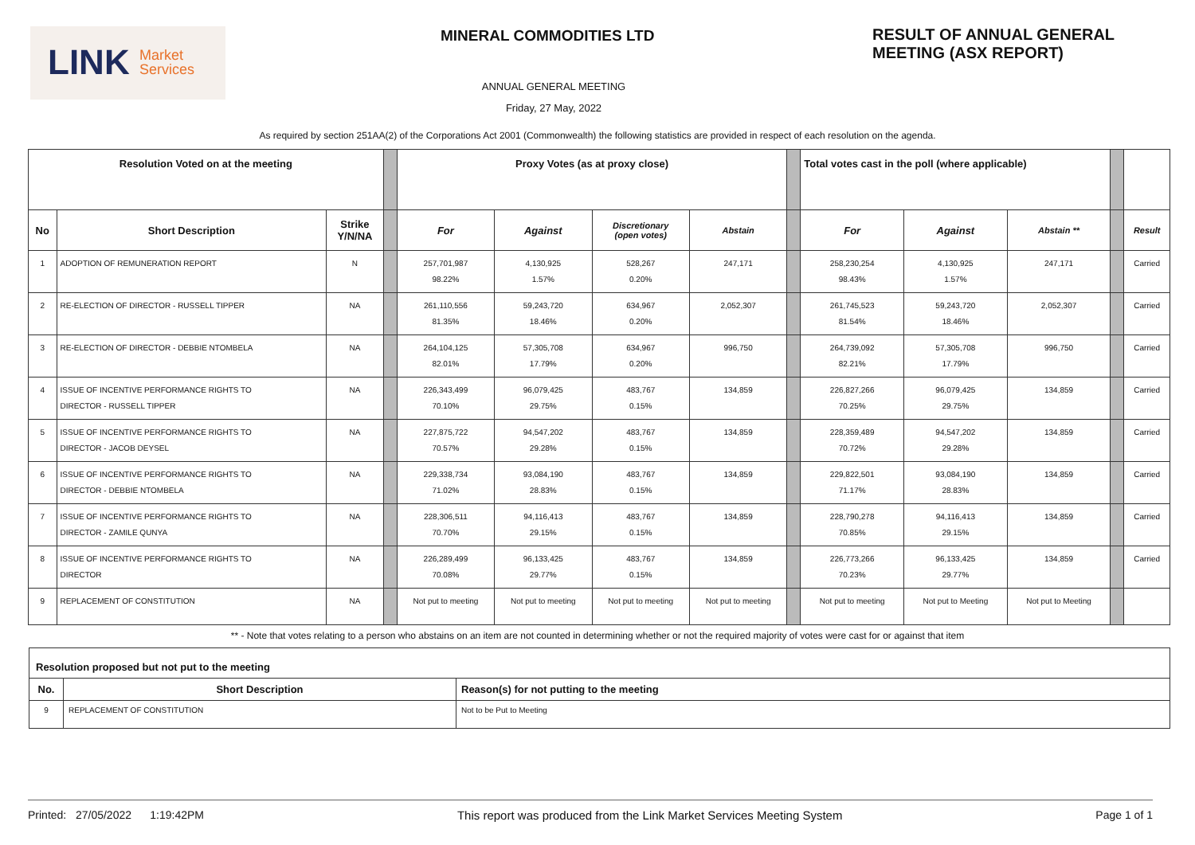LINK Market
Services
MINERAL COMMODITIES LTD
RESULT OF ANNUAL GENERAL
MEETING (ASX REPORT)
ANNUAL GENERAL MEETING
Friday, 27 May, 2022
As required by section 251AA(2) of the Corporations Act 2001 (Commonwealth) the following statistics are provided in respect of each resolution on the agenda.
| Resolution Voted on at the meeting | | | | Proxy Votes (as at proxy close) | | | | | Total votes cast in the poll (where applicable) | | | | |
| --- | --- | --- | --- | --- | --- | --- | --- | --- | --- | --- | --- | --- | --- |
| No | Short Description | Strike Y/N/NA | | For | Against | Discretionary (open votes) | Abstain | | For | Against | Abstain ** | | Result |
| 1 | ADOPTION OF REMUNERATION REPORT | N | | 257,701,987 98.22% | 4,130,925 1.57% | 528,267 0.20% | 247,171 | | 258,230,254 98.43% | 4,130,925 1.57% | 247,171 | | Carried |
| 2 | RE-ELECTION OF DIRECTOR - RUSSELL TIPPER | NA | | 261,110,556 81.35% | 59,243,720 18.46% | 634,967 0.20% | 2,052,307 | | 261,745,523 81.54% | 59,243,720 18.46% | 2,052,307 | | Carried |
| 3 | RE-ELECTION OF DIRECTOR - DEBBIE NTOMBELA | NA | | 264,104,125 82.01% | 57,305,708 17.79% | 634,967 0.20% | 996,750 | | 264,739,092 82.21% | 57,305,708 17.79% | 996,750 | | Carried |
| 4 | ISSUE OF INCENTIVE PERFORMANCE RIGHTS TO DIRECTOR - RUSSELL TIPPER | NA | | 226,343,499 70.10% | 96,079,425 29.75% | 483,767 0.15% | 134,859 | | 226,827,266 70.25% | 96,079,425 29.75% | 134,859 | | Carried |
| 5 | ISSUE OF INCENTIVE PERFORMANCE RIGHTS TO DIRECTOR - JACOB DEYSEL | NA | | 227,875,722 70.57% | 94,547,202 29.28% | 483,767 0.15% | 134,859 | | 228,359,489 70.72% | 94,547,202 29.28% | 134,859 | | Carried |
| 6 | ISSUE OF INCENTIVE PERFORMANCE RIGHTS TO DIRECTOR - DEBBIE NTOMBELA | NA | | 229,338,734 71.02% | 93,084,190 28.83% | 483,767 0.15% | 134,859 | | 229,822,501 71.17% | 93,084,190 28.83% | 134,859 | | Carried |
| 7 | ISSUE OF INCENTIVE PERFORMANCE RIGHTS TO DIRECTOR - ZAMILE QUNYA | NA | | 228,306,511 70.70% | 94,116,413 29.15% | 483,767 0.15% | 134,859 | | 228,790,278 70.85% | 94,116,413 29.15% | 134,859 | | Carried |
| 8 | ISSUE OF INCENTIVE PERFORMANCE RIGHTS TO DIRECTOR | NA | | 226,289,499 70.08% | 96,133,425 29.77% | 483,767 0.15% | 134,859 | | 226,773,266 70.23% | 96,133,425 29.77% | 134,859 | | Carried |
| 9 | REPLACEMENT OF CONSTITUTION | NA | | Not put to meeting | Not put to meeting | Not put to meeting | Not put to meeting | | Not put to meeting | Not put to Meeting | Not put to Meeting | | |
** - Note that votes relating to a person who abstains on an item are not counted in determining whether or not the required majority of votes were cast for or against that item
| Resolution proposed but not put to the meeting | | |
| --- | --- | --- |
| No. | Short Description | Reason(s) for not putting to the meeting |
| 9 | REPLACEMENT OF CONSTITUTION | Not to be Put to Meeting |
Printed: 27/05/2022 1:19:42PM This report was produced from the Link Market Services Meeting System Page 1 of 1